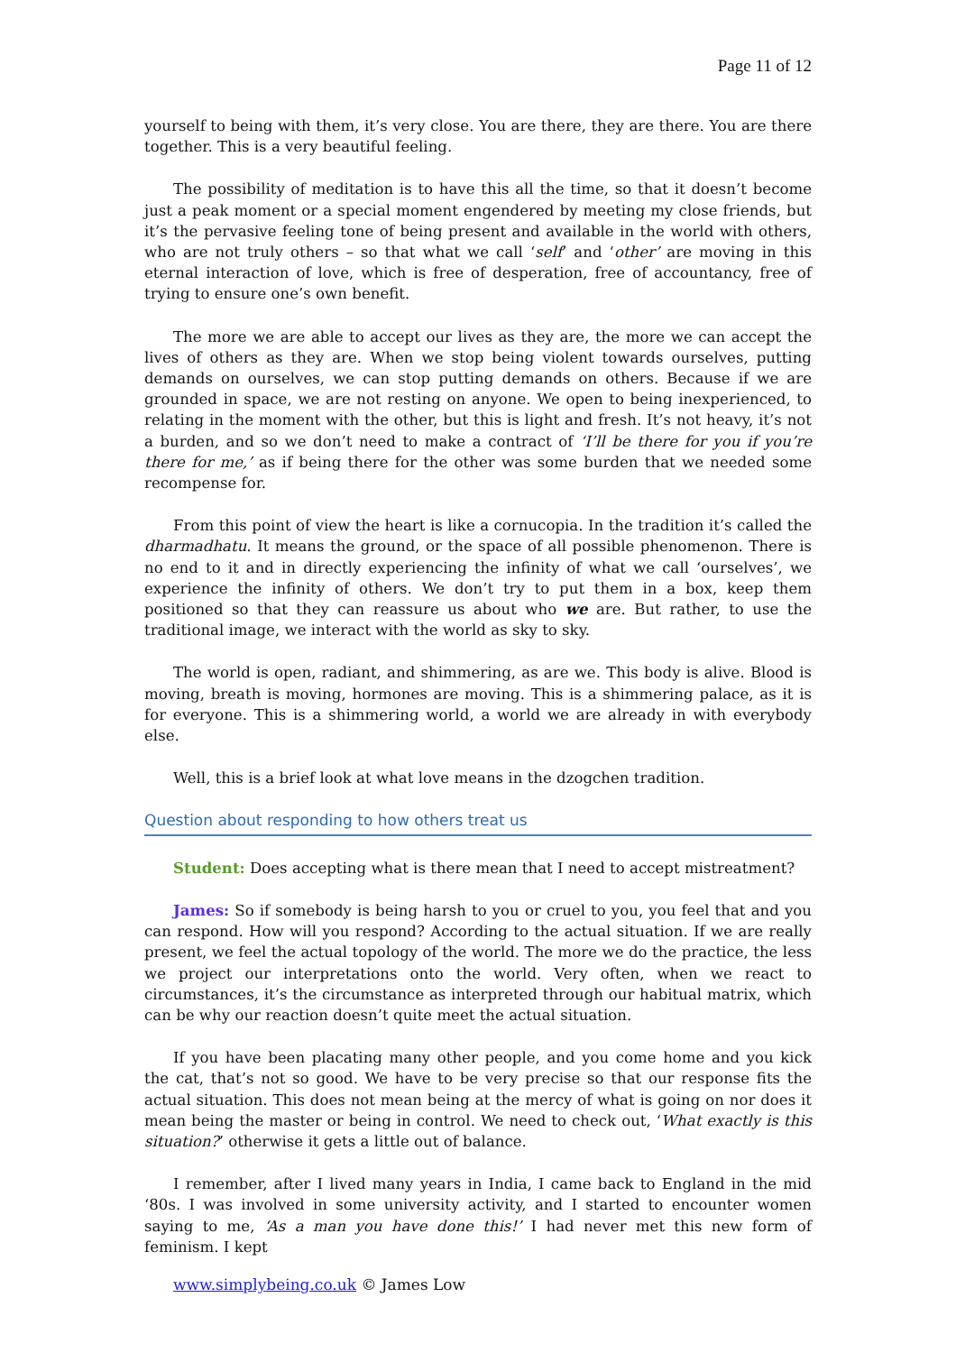Page 11 of 12
yourself to being with them, it’s very close. You are there, they are there. You are there together. This is a very beautiful feeling.
The possibility of meditation is to have this all the time, so that it doesn’t become just a peak moment or a special moment engendered by meeting my close friends, but it’s the pervasive feeling tone of being present and available in the world with others, who are not truly others – so that what we call ‘self’ and ‘other’ are moving in this eternal interaction of love, which is free of desperation, free of accountancy, free of trying to ensure one’s own benefit.
The more we are able to accept our lives as they are, the more we can accept the lives of others as they are. When we stop being violent towards ourselves, putting demands on ourselves, we can stop putting demands on others. Because if we are grounded in space, we are not resting on anyone. We open to being inexperienced, to relating in the moment with the other, but this is light and fresh. It’s not heavy, it’s not a burden, and so we don’t need to make a contract of ‘I’ll be there for you if you’re there for me,’ as if being there for the other was some burden that we needed some recompense for.
From this point of view the heart is like a cornucopia. In the tradition it’s called the dharmadhatu. It means the ground, or the space of all possible phenomenon. There is no end to it and in directly experiencing the infinity of what we call ‘ourselves’, we experience the infinity of others. We don’t try to put them in a box, keep them positioned so that they can reassure us about who we are. But rather, to use the traditional image, we interact with the world as sky to sky.
The world is open, radiant, and shimmering, as are we. This body is alive. Blood is moving, breath is moving, hormones are moving. This is a shimmering palace, as it is for everyone. This is a shimmering world, a world we are already in with everybody else.
Well, this is a brief look at what love means in the dzogchen tradition.
Question about responding to how others treat us
Student: Does accepting what is there mean that I need to accept mistreatment?
James: So if somebody is being harsh to you or cruel to you, you feel that and you can respond. How will you respond? According to the actual situation. If we are really present, we feel the actual topology of the world. The more we do the practice, the less we project our interpretations onto the world. Very often, when we react to circumstances, it’s the circumstance as interpreted through our habitual matrix, which can be why our reaction doesn’t quite meet the actual situation.
If you have been placating many other people, and you come home and you kick the cat, that’s not so good. We have to be very precise so that our response fits the actual situation. This does not mean being at the mercy of what is going on nor does it mean being the master or being in control. We need to check out, ‘What exactly is this situation?’ otherwise it gets a little out of balance.
I remember, after I lived many years in India, I came back to England in the mid ‘80s. I was involved in some university activity, and I started to encounter women saying to me, ‘As a man you have done this!’ I had never met this new form of feminism. I kept
www.simplybeing.co.uk © James Low